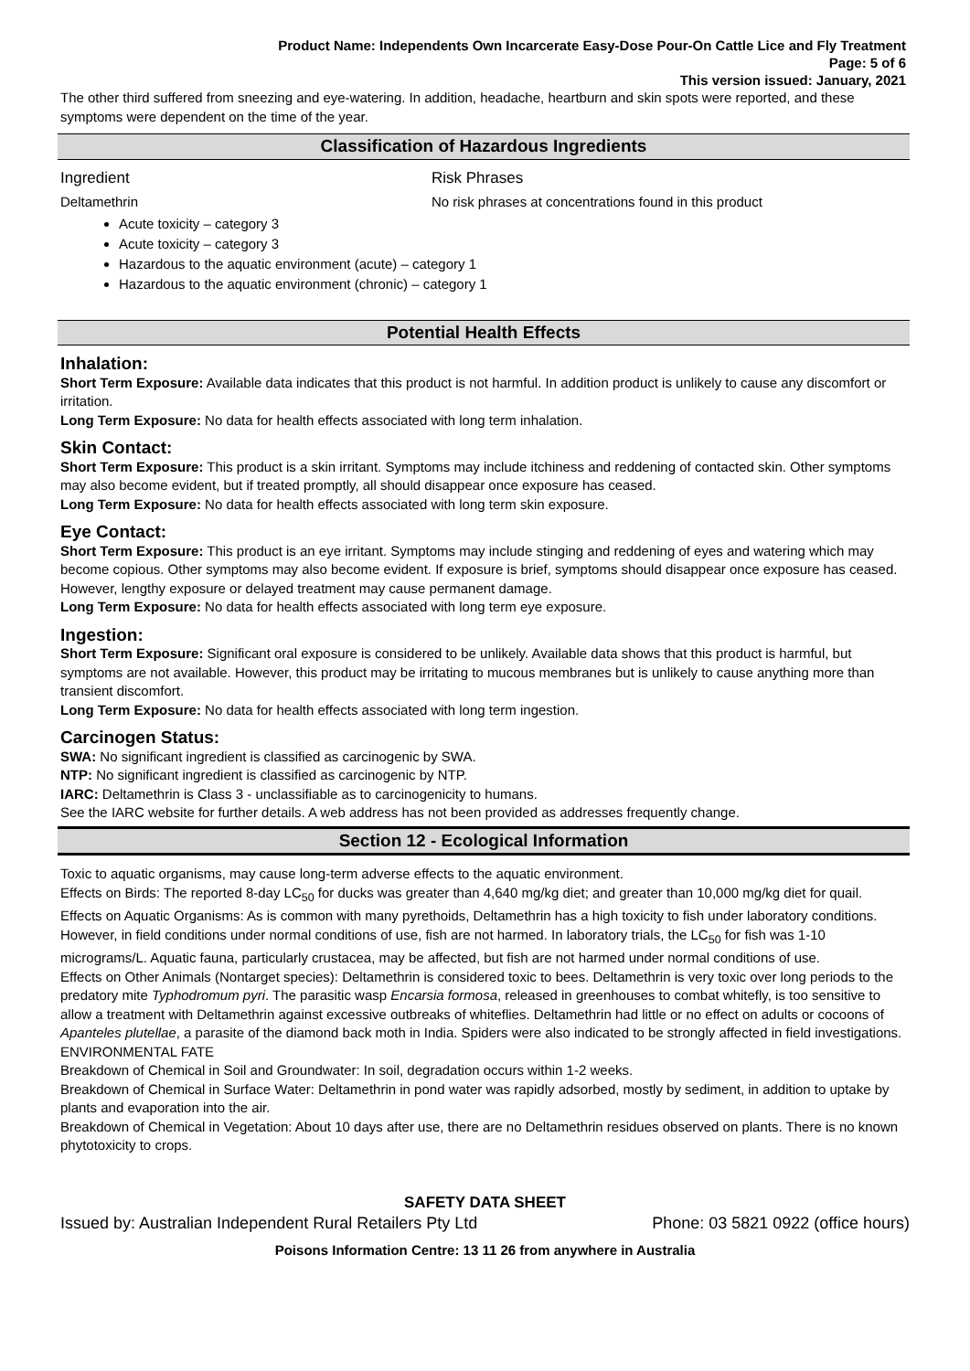Product Name: Independents Own Incarcerate Easy-Dose Pour-On Cattle Lice and Fly Treatment
Page: 5 of 6
This version issued: January, 2021
The other third suffered from sneezing and eye-watering. In addition, headache, heartburn and skin spots were reported, and these symptoms were dependent on the time of the year.
Classification of Hazardous Ingredients
Ingredient Risk Phrases
Deltamethrin No risk phrases at concentrations found in this product
Acute toxicity – category 3
Acute toxicity – category 3
Hazardous to the aquatic environment (acute) – category 1
Hazardous to the aquatic environment (chronic) – category 1
Potential Health Effects
Inhalation:
Short Term Exposure: Available data indicates that this product is not harmful. In addition product is unlikely to cause any discomfort or irritation.
Long Term Exposure: No data for health effects associated with long term inhalation.
Skin Contact:
Short Term Exposure: This product is a skin irritant. Symptoms may include itchiness and reddening of contacted skin. Other symptoms may also become evident, but if treated promptly, all should disappear once exposure has ceased.
Long Term Exposure: No data for health effects associated with long term skin exposure.
Eye Contact:
Short Term Exposure: This product is an eye irritant. Symptoms may include stinging and reddening of eyes and watering which may become copious. Other symptoms may also become evident. If exposure is brief, symptoms should disappear once exposure has ceased. However, lengthy exposure or delayed treatment may cause permanent damage.
Long Term Exposure: No data for health effects associated with long term eye exposure.
Ingestion:
Short Term Exposure: Significant oral exposure is considered to be unlikely. Available data shows that this product is harmful, but symptoms are not available. However, this product may be irritating to mucous membranes but is unlikely to cause anything more than transient discomfort.
Long Term Exposure: No data for health effects associated with long term ingestion.
Carcinogen Status:
SWA: No significant ingredient is classified as carcinogenic by SWA.
NTP: No significant ingredient is classified as carcinogenic by NTP.
IARC: Deltamethrin is Class 3 - unclassifiable as to carcinogenicity to humans.
See the IARC website for further details. A web address has not been provided as addresses frequently change.
Section 12 - Ecological Information
Toxic to aquatic organisms, may cause long-term adverse effects to the aquatic environment.
Effects on Birds: The reported 8-day LC<sub>50</sub> for ducks was greater than 4,640 mg/kg diet; and greater than 10,000 mg/kg diet for quail.
Effects on Aquatic Organisms: As is common with many pyrethoids, Deltamethrin has a high toxicity to fish under laboratory conditions. However, in field conditions under normal conditions of use, fish are not harmed. In laboratory trials, the LC<sub>50</sub> for fish was 1-10 micrograms/L. Aquatic fauna, particularly crustacea, may be affected, but fish are not harmed under normal conditions of use.
Effects on Other Animals (Nontarget species): Deltamethrin is considered toxic to bees. Deltamethrin is very toxic over long periods to the predatory mite Typhodromum pyri. The parasitic wasp Encarsia formosa, released in greenhouses to combat whitefly, is too sensitive to allow a treatment with Deltamethrin against excessive outbreaks of whiteflies. Deltamethrin had little or no effect on adults or cocoons of Apanteles plutellae, a parasite of the diamond back moth in India. Spiders were also indicated to be strongly affected in field investigations.
ENVIRONMENTAL FATE
Breakdown of Chemical in Soil and Groundwater: In soil, degradation occurs within 1-2 weeks.
Breakdown of Chemical in Surface Water: Deltamethrin in pond water was rapidly adsorbed, mostly by sediment, in addition to uptake by plants and evaporation into the air.
Breakdown of Chemical in Vegetation: About 10 days after use, there are no Deltamethrin residues observed on plants. There is no known phytotoxicity to crops.
SAFETY DATA SHEET
Issued by: Australian Independent Rural Retailers Pty Ltd Phone: 03 5821 0922 (office hours)
Poisons Information Centre: 13 11 26 from anywhere in Australia